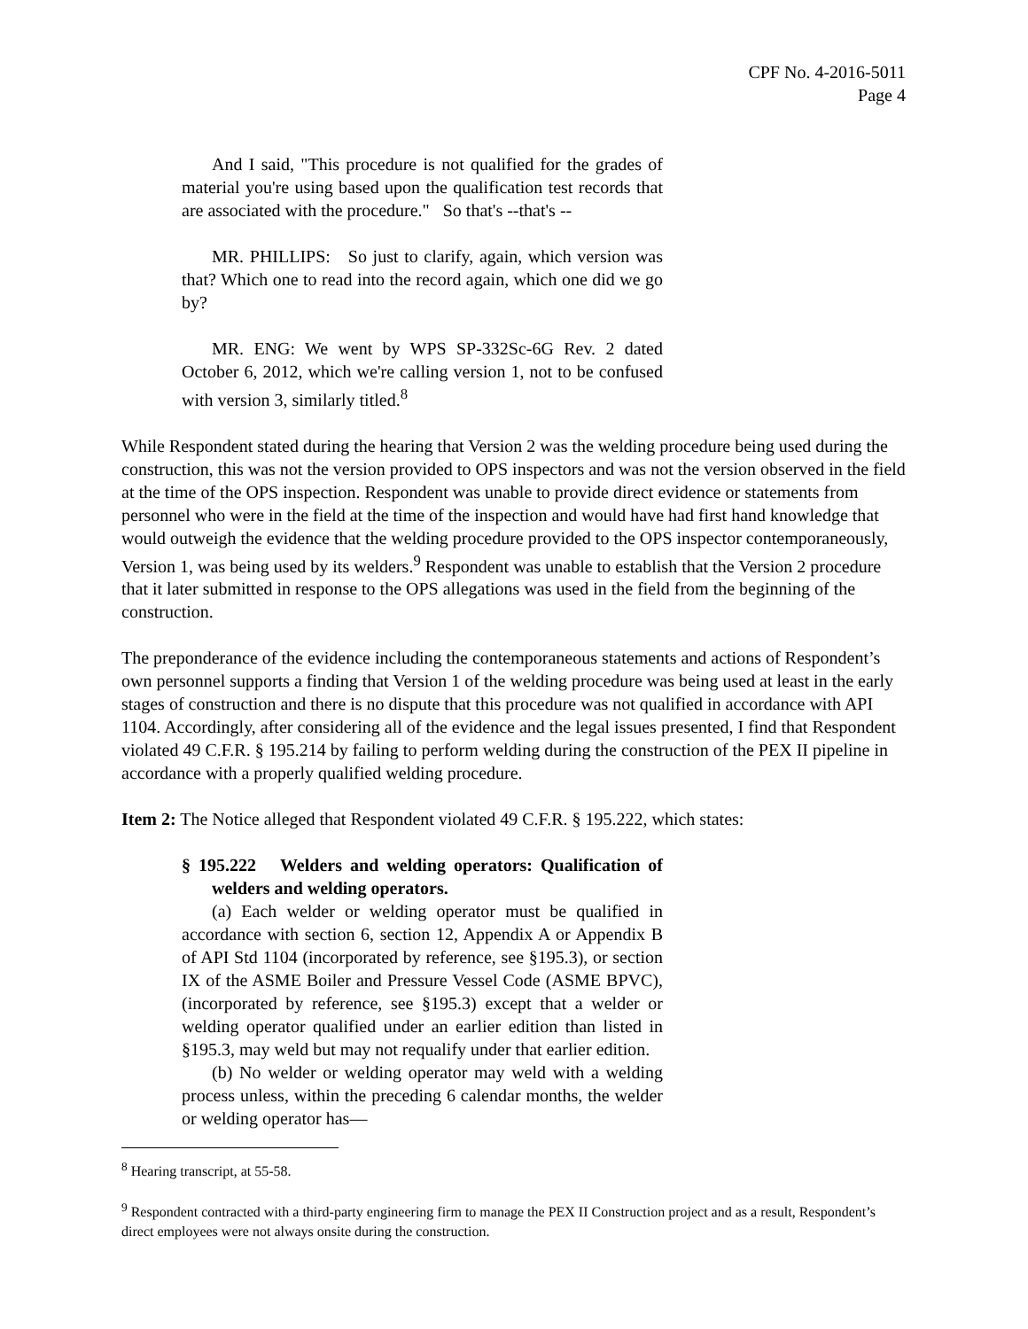CPF No. 4-2016-5011
Page 4
And I said, "This procedure is not qualified for the grades of material you're using based upon the qualification test records that are associated with the procedure." So that's --that's --
MR. PHILLIPS: So just to clarify, again, which version was that? Which one to read into the record again, which one did we go by?
MR. ENG: We went by WPS SP-332Sc-6G Rev. 2 dated October 6, 2012, which we're calling version 1, not to be confused with version 3, similarly titled.<sup>8</sup>
While Respondent stated during the hearing that Version 2 was the welding procedure being used during the construction, this was not the version provided to OPS inspectors and was not the version observed in the field at the time of the OPS inspection. Respondent was unable to provide direct evidence or statements from personnel who were in the field at the time of the inspection and would have had first hand knowledge that would outweigh the evidence that the welding procedure provided to the OPS inspector contemporaneously, Version 1, was being used by its welders.<sup>9</sup> Respondent was unable to establish that the Version 2 procedure that it later submitted in response to the OPS allegations was used in the field from the beginning of the construction.
The preponderance of the evidence including the contemporaneous statements and actions of Respondent’s own personnel supports a finding that Version 1 of the welding procedure was being used at least in the early stages of construction and there is no dispute that this procedure was not qualified in accordance with API 1104. Accordingly, after considering all of the evidence and the legal issues presented, I find that Respondent violated 49 C.F.R. § 195.214 by failing to perform welding during the construction of the PEX II pipeline in accordance with a properly qualified welding procedure.
Item 2: The Notice alleged that Respondent violated 49 C.F.R. § 195.222, which states:
§ 195.222 Welders and welding operators: Qualification of welders and welding operators.
(a) Each welder or welding operator must be qualified in accordance with section 6, section 12, Appendix A or Appendix B of API Std 1104 (incorporated by reference, see §195.3), or section IX of the ASME Boiler and Pressure Vessel Code (ASME BPVC), (incorporated by reference, see §195.3) except that a welder or welding operator qualified under an earlier edition than listed in §195.3, may weld but may not requalify under that earlier edition.
(b) No welder or welding operator may weld with a welding process unless, within the preceding 6 calendar months, the welder or welding operator has—
<sup>8</sup> Hearing transcript, at 55-58.
<sup>9</sup> Respondent contracted with a third-party engineering firm to manage the PEX II Construction project and as a result, Respondent’s direct employees were not always onsite during the construction.